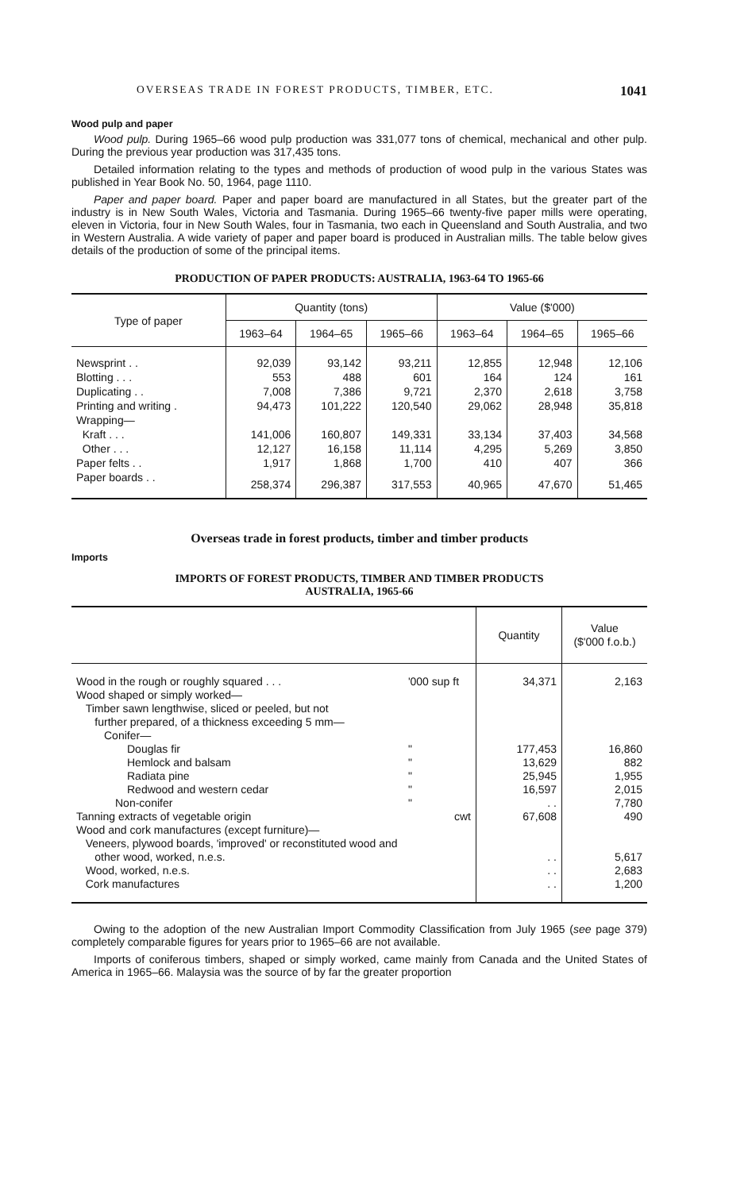OVERSEAS TRADE IN FOREST PRODUCTS, TIMBER, ETC. 1041
Wood pulp and paper
Wood pulp. During 1965–66 wood pulp production was 331,077 tons of chemical, mechanical and other pulp. During the previous year production was 317,435 tons.
Detailed information relating to the types and methods of production of wood pulp in the various States was published in Year Book No. 50, 1964, page 1110.
Paper and paper board. Paper and paper board are manufactured in all States, but the greater part of the industry is in New South Wales, Victoria and Tasmania. During 1965–66 twenty-five paper mills were operating, eleven in Victoria, four in New South Wales, four in Tasmania, two each in Queensland and South Australia, and two in Western Australia. A wide variety of paper and paper board is produced in Australian mills. The table below gives details of the production of some of the principal items.
PRODUCTION OF PAPER PRODUCTS: AUSTRALIA, 1963-64 TO 1965-66
| Type of paper | Quantity (tons) | | | Value ($'000) | | |
| --- | --- | --- | --- | --- | --- | --- |
| | 1963–64 | 1964–65 | 1965–66 | 1963–64 | 1964–65 | 1965–66 |
| Newsprint . . | 92,039 | 93,142 | 93,211 | 12,855 | 12,948 | 12,106 |
| Blotting . . . | 553 | 488 | 601 | 164 | 124 | 161 |
| Duplicating . . | 7,008 | 7,386 | 9,721 | 2,370 | 2,618 | 3,758 |
| Printing and writing . | 94,473 | 101,222 | 120,540 | 29,062 | 28,948 | 35,818 |
| Wrapping— | | | | | | |
| Kraft . . . | 141,006 | 160,807 | 149,331 | 33,134 | 37,403 | 34,568 |
| Other . . . | 12,127 | 16,158 | 11,114 | 4,295 | 5,269 | 3,850 |
| Paper felts . . | 1,917 | 1,868 | 1,700 | 410 | 407 | 366 |
| Paper boards . . | 258,374 | 296,387 | 317,553 | 40,965 | 47,670 | 51,465 |
Overseas trade in forest products, timber and timber products
Imports
IMPORTS OF FOREST PRODUCTS, TIMBER AND TIMBER PRODUCTS
AUSTRALIA, 1965-66
| | | Quantity | Value ($'000 f.o.b.) |
| Wood in the rough or roughly squared . . . | '000 sup ft | 34,371 | 2,163 |
| Wood shaped or simply worked— Timber sawn lengthwise, sliced or peeled, but not further prepared, of a thickness exceeding 5 mm— Conifer— | | | |
| Douglas fir | " | 177,453 | 16,860 |
| Hemlock and balsam | " | 13,629 | 882 |
| Radiata pine | " | 25,945 | 1,955 |
| Redwood and western cedar | " | 16,597 | 2,015 |
| Non-conifer | " | . . | 7,780 |
| Tanning extracts of vegetable origin | cwt | 67,608 | 490 |
| Wood and cork manufactures (except furniture)— Veneers, plywood boards, 'improved' or reconstituted wood and other wood, worked, n.e.s. | | . . | 5,617 |
| Wood, worked, n.e.s. | | . . | 2,683 |
| Cork manufactures | | . . | 1,200 |
Owing to the adoption of the new Australian Import Commodity Classification from July 1965 (see page 379) completely comparable figures for years prior to 1965–66 are not available.
Imports of coniferous timbers, shaped or simply worked, came mainly from Canada and the United States of America in 1965–66. Malaysia was the source of by far the greater proportion